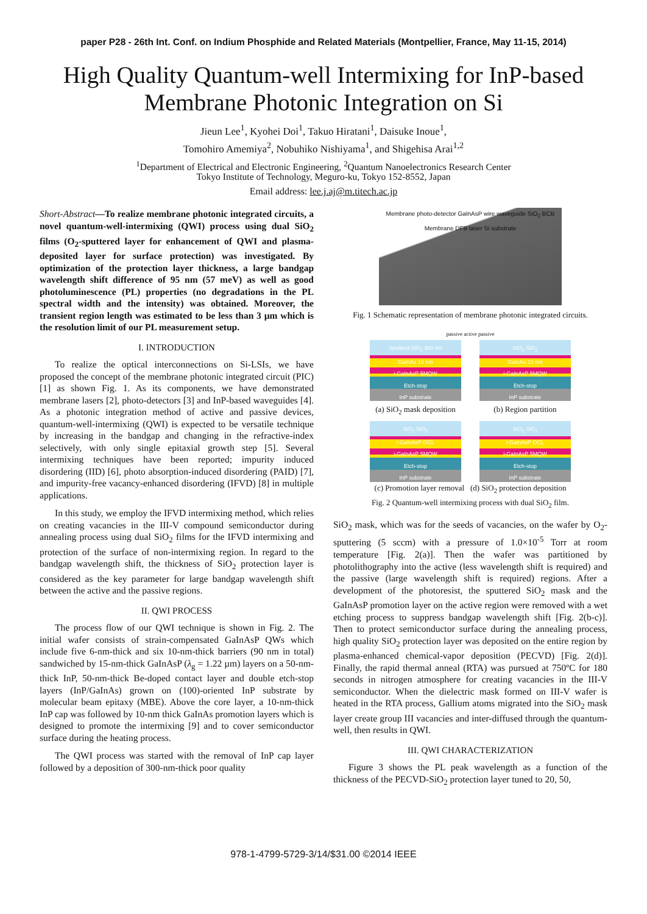paper P28 - 26th Int. Conf. on Indium Phosphide and Related Materials (Montpellier, France, May 11-15, 2014)
High Quality Quantum-well Intermixing for InP-based
Membrane Photonic Integration on Si
Jieun Lee<sup>1</sup>, Kyohei Doi<sup>1</sup>, Takuo Hiratani<sup>1</sup>, Daisuke Inoue<sup>1</sup>,
Tomohiro Amemiya<sup>2</sup>, Nobuhiko Nishiyama<sup>1</sup>, and Shigehisa Arai<sup>1,2</sup>
<sup>1</sup> Department of Electrical and Electronic Engineering, <sup>2</sup>Quantum Nanoelectronics Research Center
Tokyo Institute of Technology, Meguro-ku, Tokyo 152-8552, Japan
Email address: lee.j.aj@m.titech.ac.jp
Short-Abstract—To realize membrane photonic integrated circuits, a novel quantum-well-intermixing (QWI) process using dual SiO<sub>2</sub> films (O<sub>2</sub>-sputtered layer for enhancement of QWI and plasma-deposited layer for surface protection) was investigated. By optimization of the protection layer thickness, a large bandgap wavelength shift difference of 95 nm (57 meV) as well as good photoluminescence (PL) properties (no degradations in the PL spectral width and the intensity) was obtained. Moreover, the transient region length was estimated to be less than 3 µm which is the resolution limit of our PL measurement setup.
I. INTRODUCTION
To realize the optical interconnections on Si-LSIs, we have proposed the concept of the membrane photonic integrated circuit (PIC) [1] as shown Fig. 1. As its components, we have demonstrated membrane lasers [2], photo-detectors [3] and InP-based waveguides [4]. As a photonic integration method of active and passive devices, quantum-well-intermixing (QWI) is expected to be versatile technique by increasing in the bandgap and changing in the refractive-index selectively, with only single epitaxial growth step [5]. Several intermixing techniques have been reported; impurity induced disordering (IID) [6], photo absorption-induced disordering (PAID) [7], and impurity-free vacancy-enhanced disordering (IFVD) [8] in multiple applications.
In this study, we employ the IFVD intermixing method, which relies on creating vacancies in the III-V compound semiconductor during annealing process using dual SiO<sub>2</sub> films for the IFVD intermixing and protection of the surface of non-intermixing region. In regard to the bandgap wavelength shift, the thickness of SiO<sub>2</sub> protection layer is considered as the key parameter for large bandgap wavelength shift between the active and the passive regions.
II. QWI PROCESS
The process flow of our QWI technique is shown in Fig. 2. The initial wafer consists of strain-compensated GaInAsP QWs which include five 6-nm-thick and six 10-nm-thick barriers (90 nm in total) sandwiched by 15-nm-thick GaInAsP (λ<sub>g</sub> = 1.22 µm) layers on a 50-nm-thick InP, 50-nm-thick Be-doped contact layer and double etch-stop layers (InP/GaInAs) grown on (100)-oriented InP substrate by molecular beam epitaxy (MBE). Above the core layer, a 10-nm-thick InP cap was followed by 10-nm thick GaInAs promotion layers which is designed to promote the intermixing [9] and to cover semiconductor surface during the heating process.
The QWI process was started with the removal of InP cap layer followed by a deposition of 300-nm-thick poor quality
Membrane photo-detector GaInAsP wire waveguide SiO<sub>2</sub> BCB Membrane DFB laser Si substrate
Fig. 1 Schematic representation of membrane photonic integrated circuits.
passive active passive
Sputterd-SiO<sub>2</sub> 300 nm
GaInAs 10 nm
i-GaInAsP 5MQW
Etch-stop
InP substrate
SiO<sub>2</sub> SiO<sub>2</sub>
GaInAs 10 nm
i-GaInAsP 5MQW
Etch-stop
InP substrate
(a) SiO<sub>2</sub> mask deposition
(b) Region partition
SiO<sub>2</sub> SiO<sub>2</sub>
i-GaInAsP OCL
i-GaInAsP 5MQW
Etch-stop
InP substrate
SiO<sub>2</sub> SiO<sub>2</sub>
i-GaInAsP OCL
i-GaInAsP 5MQW
Etch-stop
InP substrate
(c) Promotion layer removal (d) SiO<sub>2</sub> protection deposition
Fig. 2 Quantum-well intermixing process with dual SiO<sub>2</sub> film.
SiO<sub>2</sub> mask, which was for the seeds of vacancies, on the wafer by O<sub>2</sub>-sputtering (5 sccm) with a pressure of 1.0×10<sup>-5</sup> Torr at room temperature [Fig. 2(a)]. Then the wafer was partitioned by photolithography into the active (less wavelength shift is required) and the passive (large wavelength shift is required) regions. After a development of the photoresist, the sputtered SiO<sub>2</sub> mask and the GaInAsP promotion layer on the active region were removed with a wet etching process to suppress bandgap wavelength shift [Fig. 2(b-c)]. Then to protect semiconductor surface during the annealing process, high quality SiO<sub>2</sub> protection layer was deposited on the entire region by plasma-enhanced chemical-vapor deposition (PECVD) [Fig. 2(d)]. Finally, the rapid thermal anneal (RTA) was pursued at 750ºC for 180 seconds in nitrogen atmosphere for creating vacancies in the III-V semiconductor. When the dielectric mask formed on III-V wafer is heated in the RTA process, Gallium atoms migrated into the SiO<sub>2</sub> mask layer create group III vacancies and inter-diffused through the quantum-well, then results in QWI.
III. QWI CHARACTERIZATION
Figure 3 shows the PL peak wavelength as a function of the thickness of the PECVD-SiO<sub>2</sub> protection layer tuned to 20, 50,
978-1-4799-5729-3/14/$31.00 ©2014 IEEE